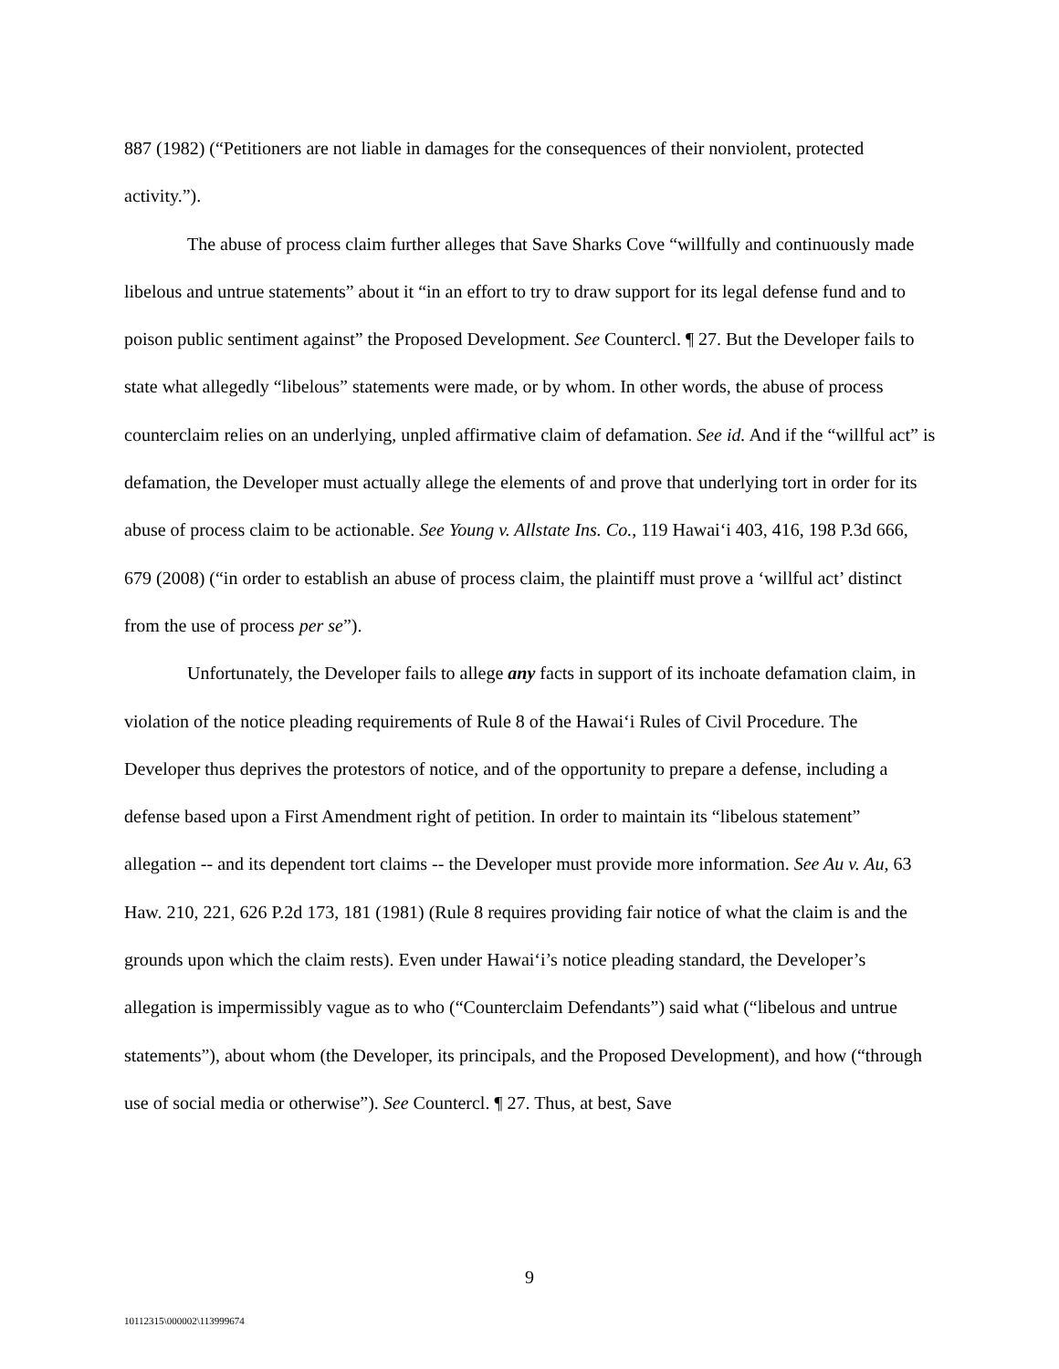887 (1982) (“Petitioners are not liable in damages for the consequences of their nonviolent, protected activity.”).
The abuse of process claim further alleges that Save Sharks Cove “willfully and continuously made libelous and untrue statements” about it “in an effort to try to draw support for its legal defense fund and to poison public sentiment against” the Proposed Development. See Countercl. ¶ 27. But the Developer fails to state what allegedly “libelous” statements were made, or by whom. In other words, the abuse of process counterclaim relies on an underlying, unpled affirmative claim of defamation. See id. And if the “willful act” is defamation, the Developer must actually allege the elements of and prove that underlying tort in order for its abuse of process claim to be actionable. See Young v. Allstate Ins. Co., 119 Hawai‘i 403, 416, 198 P.3d 666, 679 (2008) (“in order to establish an abuse of process claim, the plaintiff must prove a ‘willful act’ distinct from the use of process per se”).
Unfortunately, the Developer fails to allege any facts in support of its inchoate defamation claim, in violation of the notice pleading requirements of Rule 8 of the Hawai‘i Rules of Civil Procedure. The Developer thus deprives the protestors of notice, and of the opportunity to prepare a defense, including a defense based upon a First Amendment right of petition. In order to maintain its “libelous statement” allegation -- and its dependent tort claims -- the Developer must provide more information. See Au v. Au, 63 Haw. 210, 221, 626 P.2d 173, 181 (1981) (Rule 8 requires providing fair notice of what the claim is and the grounds upon which the claim rests). Even under Hawai‘i’s notice pleading standard, the Developer’s allegation is impermissibly vague as to who (“Counterclaim Defendants”) said what (“libelous and untrue statements”), about whom (the Developer, its principals, and the Proposed Development), and how (“through use of social media or otherwise”). See Countercl. ¶ 27. Thus, at best, Save
9
10112315\000002\113999674